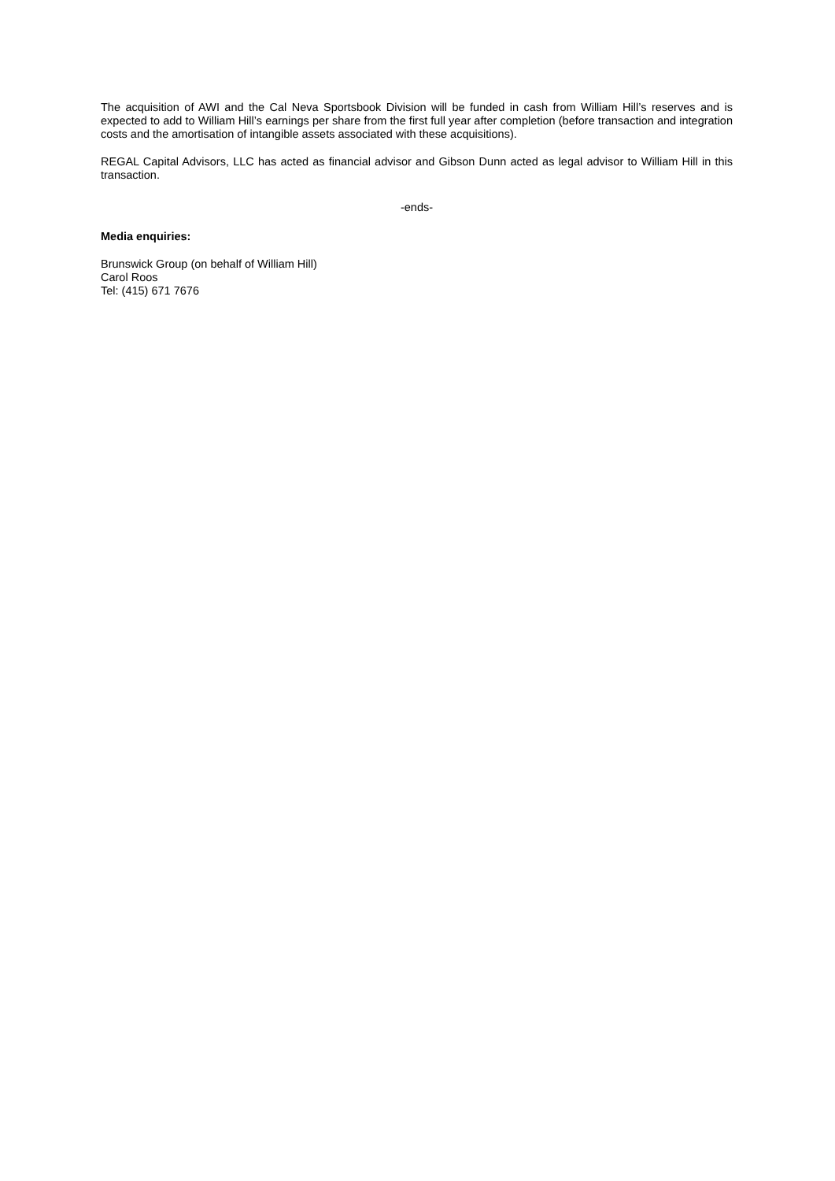The acquisition of AWI and the Cal Neva Sportsbook Division will be funded in cash from William Hill’s reserves and is expected to add to William Hill’s earnings per share from the first full year after completion (before transaction and integration costs and the amortisation of intangible assets associated with these acquisitions).
REGAL Capital Advisors, LLC has acted as financial advisor and Gibson Dunn acted as legal advisor to William Hill in this transaction.
-ends-
Media enquiries:
Brunswick Group (on behalf of William Hill)
Carol Roos
Tel: (415) 671 7676